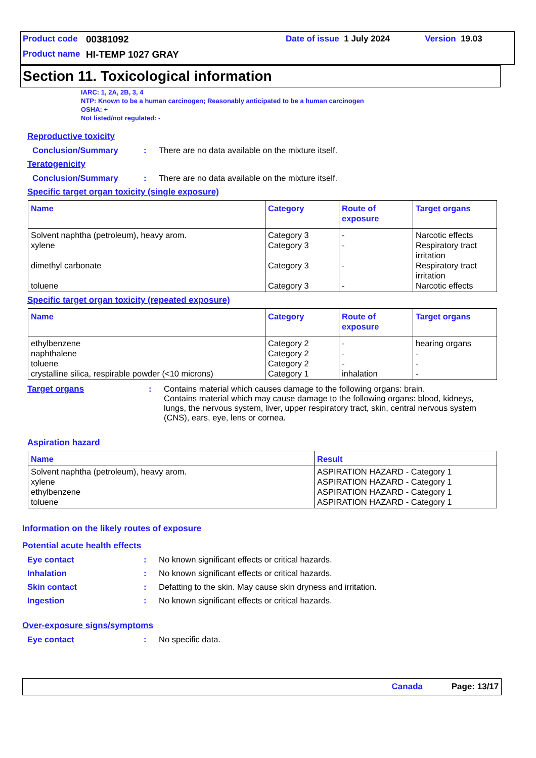Product code 00381092 Date of issue 1 July 2024 Version 19.03
Product name HI-TEMP 1027 GRAY
Section 11. Toxicological information
IARC: 1, 2A, 2B, 3, 4
NTP: Known to be a human carcinogen; Reasonably anticipated to be a human carcinogen
OSHA: +
Not listed/not regulated: -
Reproductive toxicity
Conclusion/Summary: There are no data available on the mixture itself.
Teratogenicity
Conclusion/Summary: There are no data available on the mixture itself.
Specific target organ toxicity (single exposure)
| Name | Category | Route of exposure | Target organs |
| --- | --- | --- | --- |
| Solvent naphtha (petroleum), heavy arom. xylene dimethyl carbonate toluene | Category 3 Category 3 Category 3 Category 3 | - - - - | Narcotic effects Respiratory tract irritation Respiratory tract irritation Narcotic effects |
Specific target organ toxicity (repeated exposure)
| Name | Category | Route of exposure | Target organs |
| --- | --- | --- | --- |
| ethylbenzene naphthalene toluene crystalline silica, respirable powder (<10 microns) | Category 2 Category 2 Category 2 Category 1 | - - - inhalation | hearing organs - - - |
Target organs: Contains material which causes damage to the following organs: brain.
Contains material which may cause damage to the following organs: blood, kidneys, lungs, the nervous system, liver, upper respiratory tract, skin, central nervous system (CNS), ears, eye, lens or cornea.
Aspiration hazard
| Name | Result |
| --- | --- |
| Solvent naphtha (petroleum), heavy arom. xylene ethylbenzene toluene | ASPIRATION HAZARD - Category 1 ASPIRATION HAZARD - Category 1 ASPIRATION HAZARD - Category 1 ASPIRATION HAZARD - Category 1 |
Information on the likely routes of exposure
Potential acute health effects
Eye contact: No known significant effects or critical hazards.
Inhalation: No known significant effects or critical hazards.
Skin contact: Defatting to the skin. May cause skin dryness and irritation.
Ingestion: No known significant effects or critical hazards.
Over-exposure signs/symptoms
Eye contact: No specific data.
Canada Page: 13/17